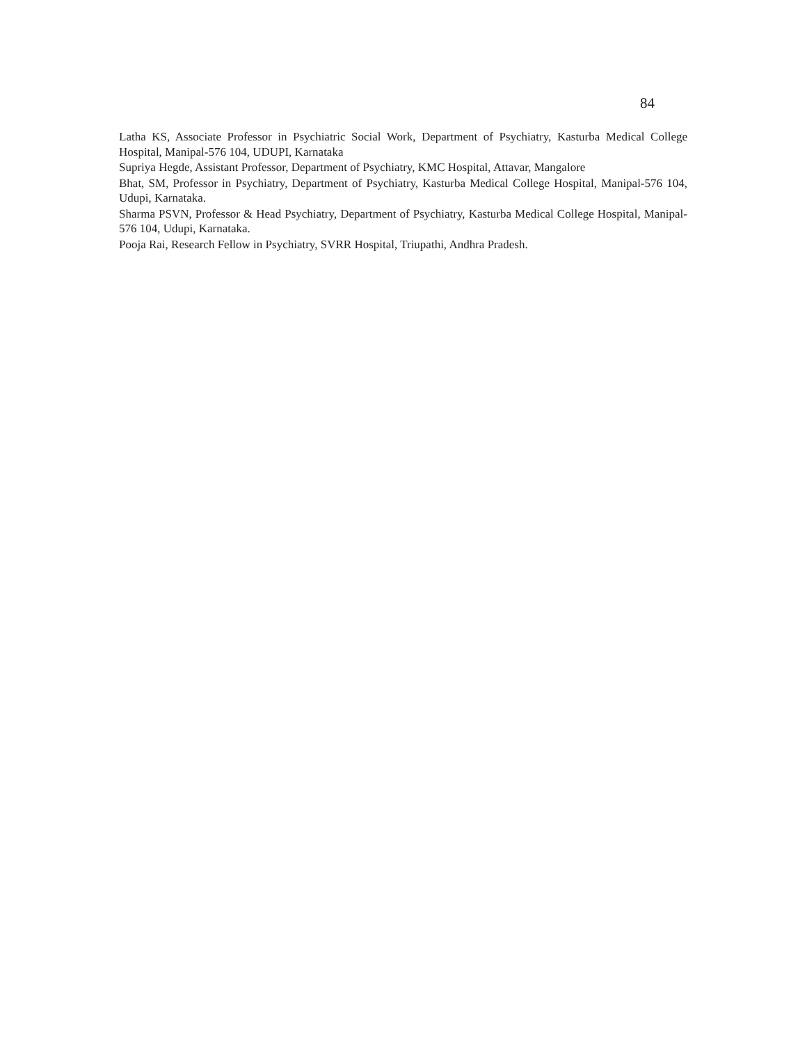84
Latha KS, Associate Professor in Psychiatric Social Work, Department of Psychiatry, Kasturba Medical College Hospital, Manipal-576 104, UDUPI, Karnataka
Supriya Hegde, Assistant Professor, Department of Psychiatry, KMC Hospital, Attavar, Mangalore
Bhat, SM, Professor in Psychiatry, Department of Psychiatry, Kasturba Medical College Hospital, Manipal-576 104, Udupi, Karnataka.
Sharma PSVN, Professor & Head Psychiatry, Department of Psychiatry, Kasturba Medical College Hospital, Manipal-576 104, Udupi, Karnataka.
Pooja Rai, Research Fellow in Psychiatry, SVRR Hospital, Triupathi, Andhra Pradesh.